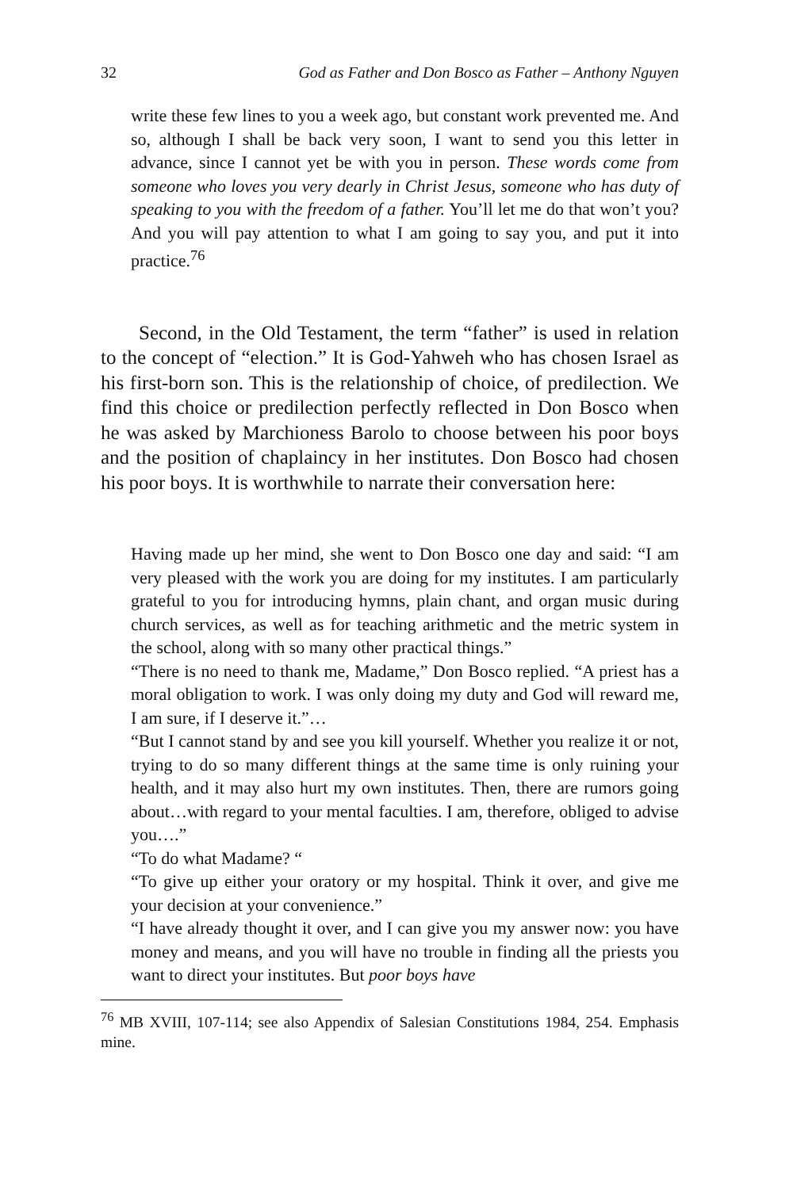32 God as Father and Don Bosco as Father – Anthony Nguyen
write these few lines to you a week ago, but constant work prevented me. And so, although I shall be back very soon, I want to send you this letter in advance, since I cannot yet be with you in person. These words come from someone who loves you very dearly in Christ Jesus, someone who has duty of speaking to you with the freedom of a father. You’ll let me do that won’t you? And you will pay attention to what I am going to say you, and put it into practice.<sup>76</sup>
Second, in the Old Testament, the term “father” is used in relation to the concept of “election.” It is God-Yahweh who has chosen Israel as his first-born son. This is the relationship of choice, of predilection. We find this choice or predilection perfectly reflected in Don Bosco when he was asked by Marchioness Barolo to choose between his poor boys and the position of chaplaincy in her institutes. Don Bosco had chosen his poor boys. It is worthwhile to narrate their conversation here:
Having made up her mind, she went to Don Bosco one day and said: “I am very pleased with the work you are doing for my institutes. I am particularly grateful to you for introducing hymns, plain chant, and organ music during church services, as well as for teaching arithmetic and the metric system in the school, along with so many other practical things.”
“There is no need to thank me, Madame,” Don Bosco replied. “A priest has a moral obligation to work. I was only doing my duty and God will reward me, I am sure, if I deserve it.”…
“But I cannot stand by and see you kill yourself. Whether you realize it or not, trying to do so many different things at the same time is only ruining your health, and it may also hurt my own institutes. Then, there are rumors going about…with regard to your mental faculties. I am, therefore, obliged to advise you….”
“To do what Madame? “
“To give up either your oratory or my hospital. Think it over, and give me your decision at your convenience.”
“I have already thought it over, and I can give you my answer now: you have money and means, and you will have no trouble in finding all the priests you want to direct your institutes. But poor boys have
<sup>76</sup> MB XVIII, 107-114; see also Appendix of Salesian Constitutions 1984, 254. Emphasis mine.